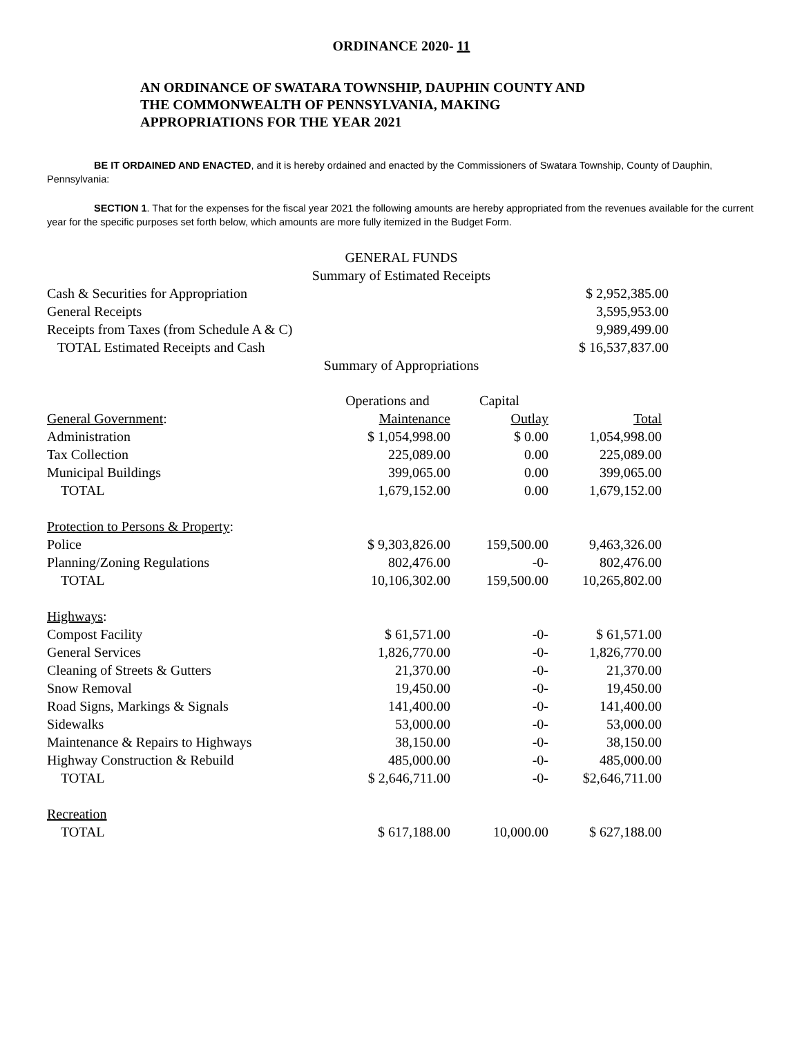ORDINANCE 2020- 11
AN ORDINANCE OF SWATARA TOWNSHIP, DAUPHIN COUNTY AND
THE COMMONWEALTH OF PENNSYLVANIA, MAKING
APPROPRIATIONS FOR THE YEAR 2021
BE IT ORDAINED AND ENACTED, and it is hereby ordained and enacted by the Commissioners of Swatara Township, County of Dauphin, Pennsylvania:
SECTION 1. That for the expenses for the fiscal year 2021 the following amounts are hereby appropriated from the revenues available for the current year for the specific purposes set forth below, which amounts are more fully itemized in the Budget Form.
GENERAL FUNDS
Summary of Estimated Receipts
| Cash & Securities for Appropriation | $ 2,952,385.00 |
| General Receipts | 3,595,953.00 |
| Receipts from Taxes (from Schedule A & C) | 9,989,499.00 |
| TOTAL Estimated Receipts and Cash | $ 16,537,837.00 |
Summary of Appropriations
| | Operations and | Capital | |
| --- | --- | --- | --- |
| General Government : | Maintenance | Outlay | Total |
| Administration | $ 1,054,998.00 | $ 0.00 | 1,054,998.00 |
| Tax Collection | 225,089.00 | 0.00 | 225,089.00 |
| Municipal Buildings | 399,065.00 | 0.00 | 399,065.00 |
| TOTAL | 1,679,152.00 | 0.00 | 1,679,152.00 |
| Protection to Persons & Property : | | | |
| Police | $ 9,303,826.00 | 159,500.00 | 9,463,326.00 |
| Planning/Zoning Regulations | 802,476.00 | -0- | 802,476.00 |
| TOTAL | 10,106,302.00 | 159,500.00 | 10,265,802.00 |
| Highways : | | | |
| Compost Facility | $ 61,571.00 | -0- | $ 61,571.00 |
| General Services | 1,826,770.00 | -0- | 1,826,770.00 |
| Cleaning of Streets & Gutters | 21,370.00 | -0- | 21,370.00 |
| Snow Removal | 19,450.00 | -0- | 19,450.00 |
| Road Signs, Markings & Signals | 141,400.00 | -0- | 141,400.00 |
| Sidewalks | 53,000.00 | -0- | 53,000.00 |
| Maintenance & Repairs to Highways | 38,150.00 | -0- | 38,150.00 |
| Highway Construction & Rebuild | 485,000.00 | -0- | 485,000.00 |
| TOTAL | $ 2,646,711.00 | -0- | $2,646,711.00 |
| Recreation | | | |
| TOTAL | $ 617,188.00 | 10,000.00 | $ 627,188.00 |